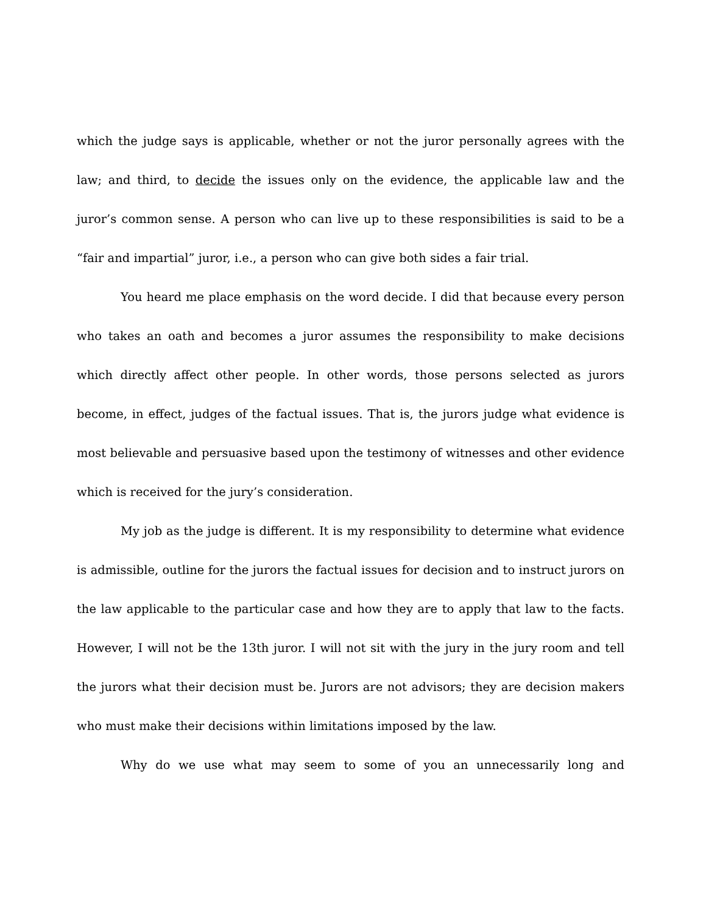which the judge says is applicable, whether or not the juror personally agrees with the law; and third, to decide the issues only on the evidence, the applicable law and the juror’s common sense. A person who can live up to these responsibilities is said to be a “fair and impartial” juror, i.e., a person who can give both sides a fair trial.
You heard me place emphasis on the word decide. I did that because every person who takes an oath and becomes a juror assumes the responsibility to make decisions which directly affect other people. In other words, those persons selected as jurors become, in effect, judges of the factual issues. That is, the jurors judge what evidence is most believable and persuasive based upon the testimony of witnesses and other evidence which is received for the jury’s consideration.
My job as the judge is different. It is my responsibility to determine what evidence is admissible, outline for the jurors the factual issues for decision and to instruct jurors on the law applicable to the particular case and how they are to apply that law to the facts. However, I will not be the 13th juror. I will not sit with the jury in the jury room and tell the jurors what their decision must be. Jurors are not advisors; they are decision makers who must make their decisions within limitations imposed by the law.
Why do we use what may seem to some of you an unnecessarily long and